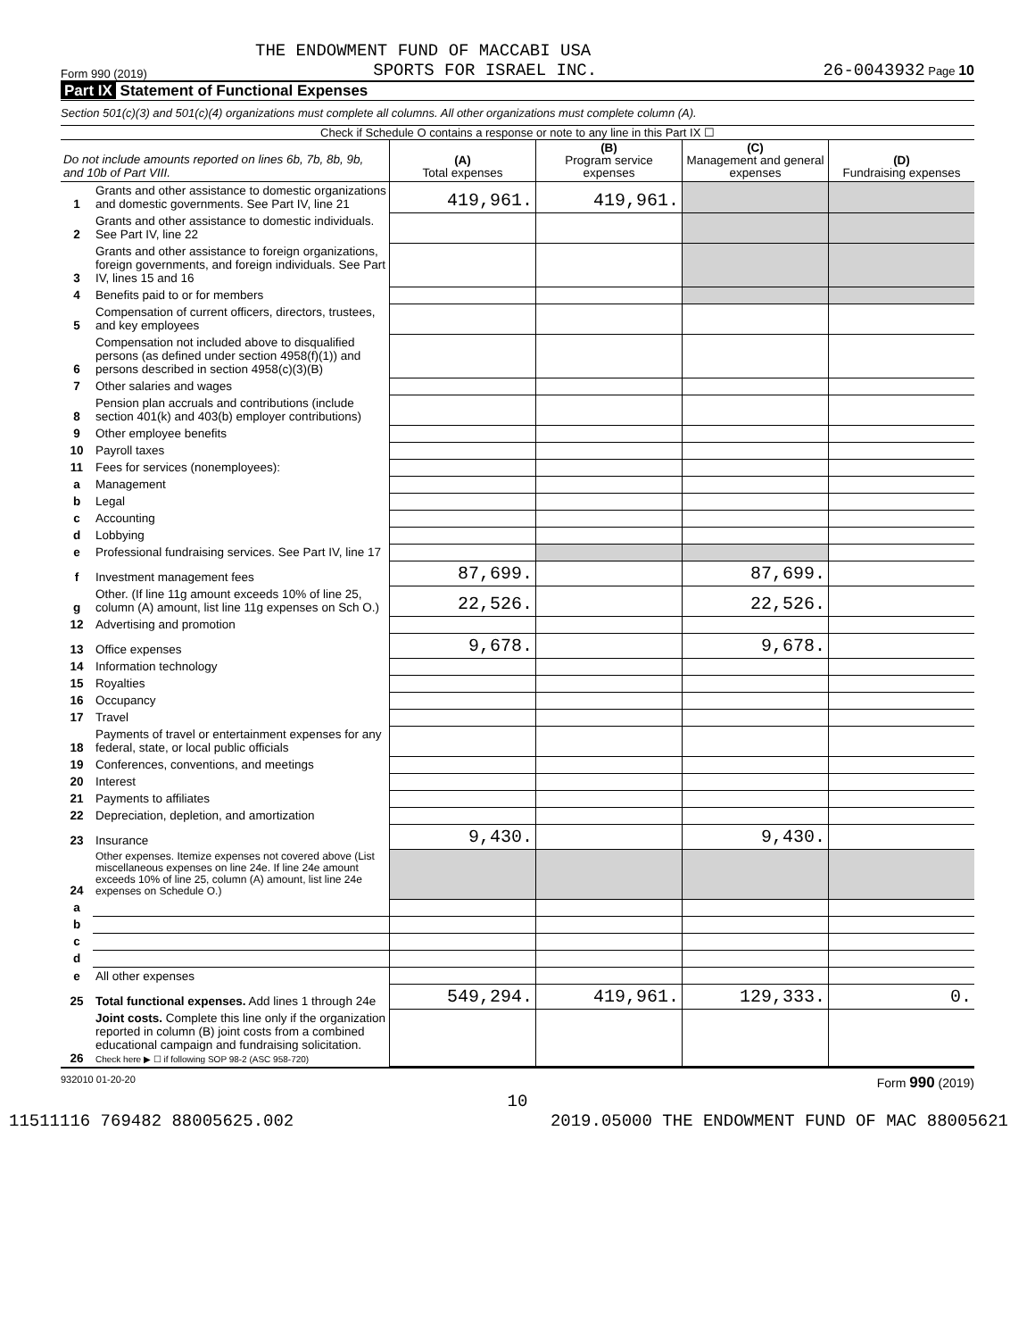THE ENDOWMENT FUND OF MACCABI USA
Form 990 (2019) SPORTS FOR ISRAEL INC. 26-0043932 Page 10
Part IX Statement of Functional Expenses
Section 501(c)(3) and 501(c)(4) organizations must complete all columns. All other organizations must complete column (A).
Check if Schedule O contains a response or note to any line in this Part IX ☐
| Do not include amounts reported on lines 6b, 7b, 8b, 9b, and 10b of Part VIII. | | (A) Total expenses | (B) Program service expenses | (C) Management and general expenses | (D) Fundraising expenses |
| 1 | Grants and other assistance to domestic organizations and domestic governments. See Part IV, line 21 | 419,961. | 419,961. | | |
| 2 | Grants and other assistance to domestic individuals. See Part IV, line 22 | | | | |
| 3 | Grants and other assistance to foreign organizations, foreign governments, and foreign individuals. See Part IV, lines 15 and 16 | | | | |
| 4 | Benefits paid to or for members | | | | |
| 5 | Compensation of current officers, directors, trustees, and key employees | | | | |
| 6 | Compensation not included above to disqualified persons (as defined under section 4958(f)(1)) and persons described in section 4958(c)(3)(B) | | | | |
| 7 | Other salaries and wages | | | | |
| 8 | Pension plan accruals and contributions (include section 401(k) and 403(b) employer contributions) | | | | |
| 9 | Other employee benefits | | | | |
| 10 | Payroll taxes | | | | |
| 11 | Fees for services (nonemployees): | | | | |
| a | Management | | | | |
| b | Legal | | | | |
| c | Accounting | | | | |
| d | Lobbying | | | | |
| e | Professional fundraising services. See Part IV, line 17 | | | | |
| f | Investment management fees | 87,699. | | 87,699. | |
| g | Other. (If line 11g amount exceeds 10% of line 25, column (A) amount, list line 11g expenses on Sch O.) | 22,526. | | 22,526. | |
| 12 | Advertising and promotion | | | | |
| 13 | Office expenses | 9,678. | | 9,678. | |
| 14 | Information technology | | | | |
| 15 | Royalties | | | | |
| 16 | Occupancy | | | | |
| 17 | Travel | | | | |
| 18 | Payments of travel or entertainment expenses for any federal, state, or local public officials | | | | |
| 19 | Conferences, conventions, and meetings | | | | |
| 20 | Interest | | | | |
| 21 | Payments to affiliates | | | | |
| 22 | Depreciation, depletion, and amortization | | | | |
| 23 | Insurance | 9,430. | | 9,430. | |
| 24 | Other expenses. Itemize expenses not covered above (List miscellaneous expenses on line 24e. If line 24e amount exceeds 10% of line 25, column (A) amount, list line 24e expenses on Schedule O.) | | | | |
| a | | | | | |
| b | | | | | |
| c | | | | | |
| d | | | | | |
| e | All other expenses | | | | |
| 25 | Total functional expenses. Add lines 1 through 24e | 549,294. | 419,961. | 129,333. | 0. |
| 26 | Joint costs. Complete this line only if the organization reported in column (B) joint costs from a combined educational campaign and fundraising solicitation. Check here ▶ ☐ if following SOP 98-2 (ASC 958-720) | | | | |
932010 01-20-20 Form 990 (2019)
10
11511116 769482 88005625.002 2019.05000 THE ENDOWMENT FUND OF MAC 88005621